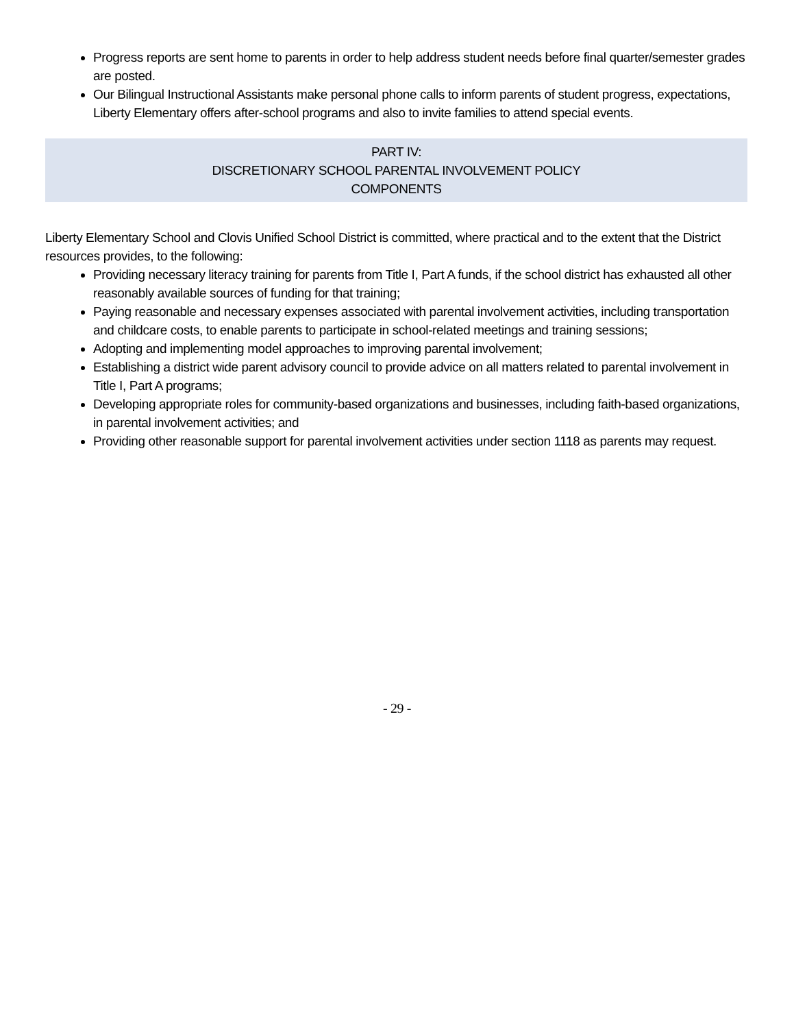Progress reports are sent home to parents in order to help address student needs before final quarter/semester grades are posted.
Our Bilingual Instructional Assistants make personal phone calls to inform parents of student progress, expectations, Liberty Elementary offers after-school programs and also to invite families to attend special events.
PART IV:
DISCRETIONARY SCHOOL PARENTAL INVOLVEMENT POLICY
COMPONENTS
Liberty Elementary School and Clovis Unified School District is committed, where practical and to the extent that the District resources provides, to the following:
Providing necessary literacy training for parents from Title I, Part A funds, if the school district has exhausted all other reasonably available sources of funding for that training;
Paying reasonable and necessary expenses associated with parental involvement activities, including transportation and childcare costs, to enable parents to participate in school-related meetings and training sessions;
Adopting and implementing model approaches to improving parental involvement;
Establishing a district wide parent advisory council to provide advice on all matters related to parental involvement in Title I, Part A programs;
Developing appropriate roles for community-based organizations and businesses, including faith-based organizations, in parental involvement activities; and
Providing other reasonable support for parental involvement activities under section 1118 as parents may request.
- 29 -